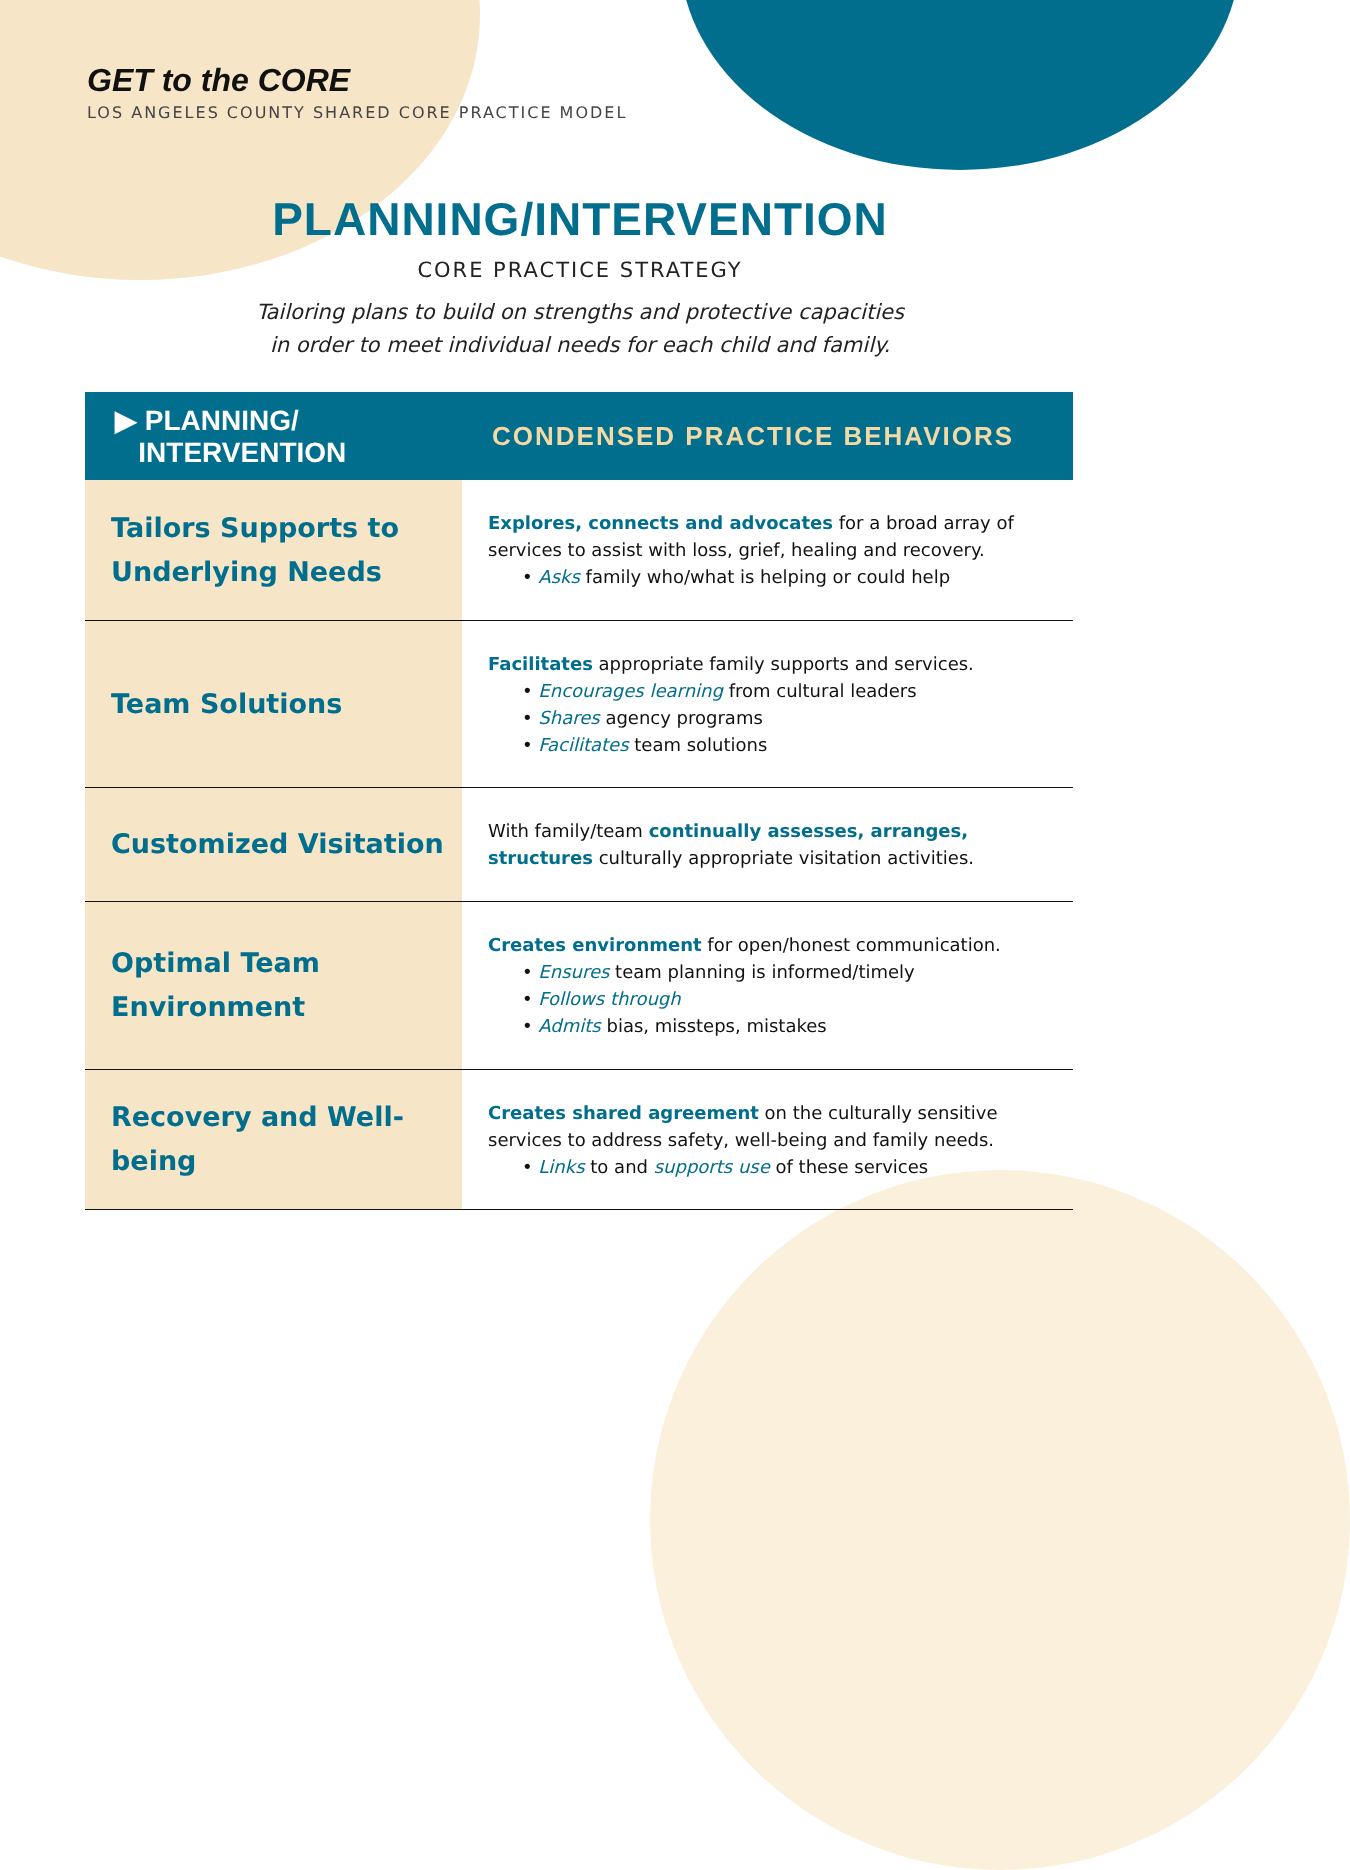GET to the CORE
LOS ANGELES COUNTY SHARED CORE PRACTICE MODEL
PLANNING/INTERVENTION
CORE PRACTICE STRATEGY
Tailoring plans to build on strengths and protective capacities
in order to meet individual needs for each child and family.
| ▶ PLANNING/ INTERVENTION | CONDENSED PRACTICE BEHAVIORS |
| --- | --- |
| Tailors Supports to Underlying Needs | Explores, connects and advocates for a broad array of services to assist with loss, grief, healing and recovery. • Asks family who/what is helping or could help |
| Team Solutions | Facilitates appropriate family supports and services. • Encourages learning from cultural leaders • Shares agency programs • Facilitates team solutions |
| Customized Visitation | With family/team continually assesses, arranges, structures culturally appropriate visitation activities. |
| Optimal Team Environment | Creates environment for open/honest communication. • Ensures team planning is informed/timely • Follows through • Admits bias, missteps, mistakes |
| Recovery and Well-being | Creates shared agreement on the culturally sensitive services to address safety, well-being and family needs. • Links to and supports use of these services |